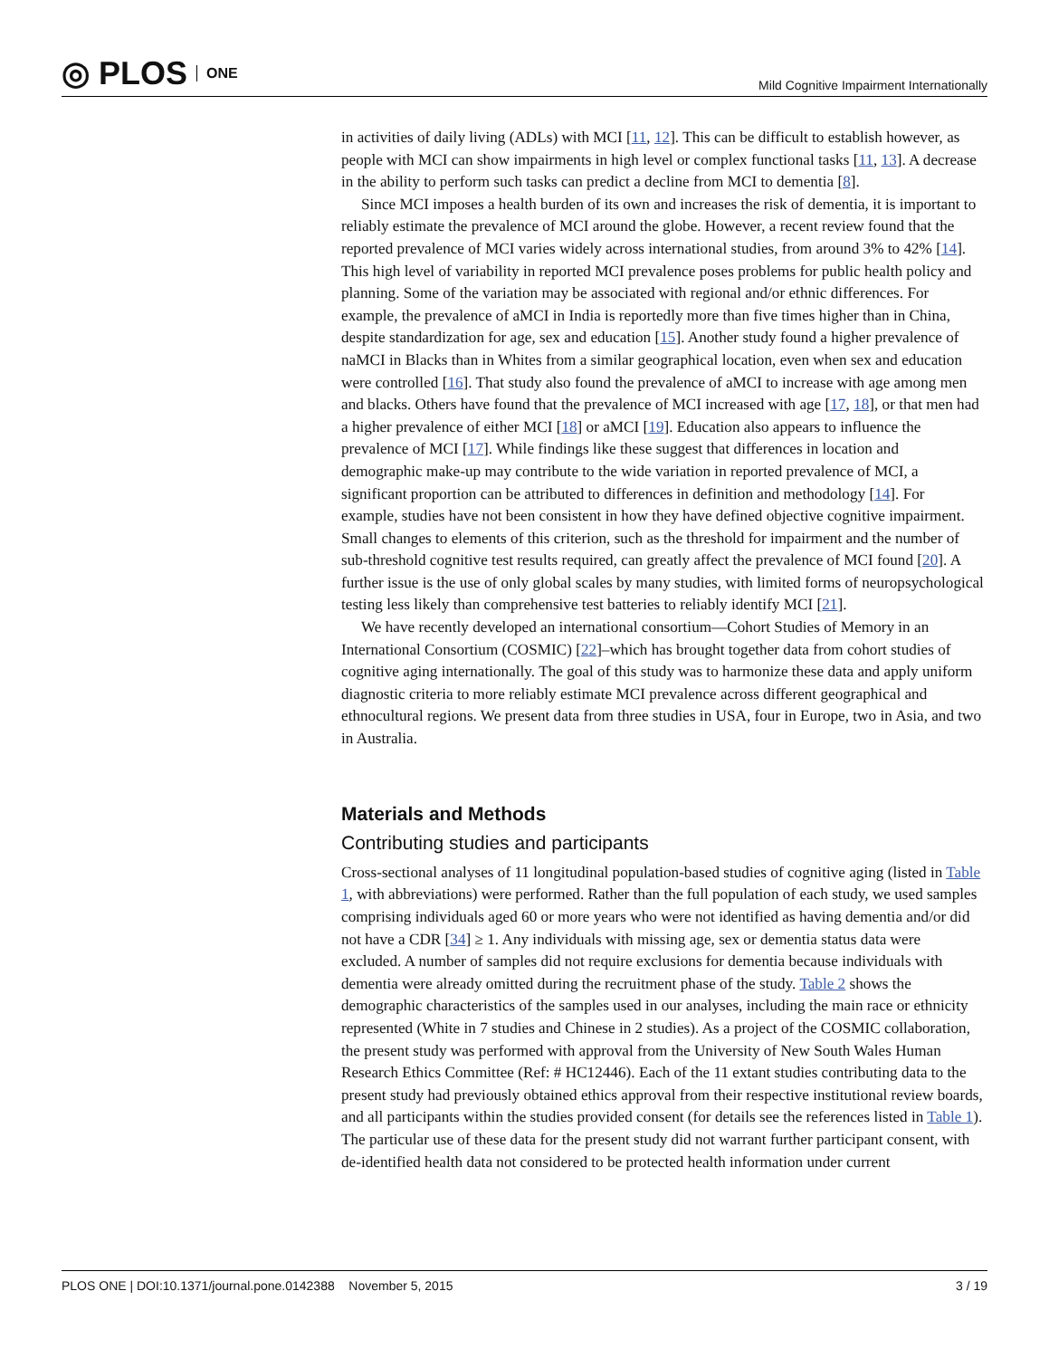◎ PLOS ONE
Mild Cognitive Impairment Internationally
in activities of daily living (ADLs) with MCI [11, 12]. This can be difficult to establish however, as people with MCI can show impairments in high level or complex functional tasks [11, 13]. A decrease in the ability to perform such tasks can predict a decline from MCI to dementia [8].
Since MCI imposes a health burden of its own and increases the risk of dementia, it is important to reliably estimate the prevalence of MCI around the globe. However, a recent review found that the reported prevalence of MCI varies widely across international studies, from around 3% to 42% [14]. This high level of variability in reported MCI prevalence poses problems for public health policy and planning. Some of the variation may be associated with regional and/or ethnic differences. For example, the prevalence of aMCI in India is reportedly more than five times higher than in China, despite standardization for age, sex and education [15]. Another study found a higher prevalence of naMCI in Blacks than in Whites from a similar geographical location, even when sex and education were controlled [16]. That study also found the prevalence of aMCI to increase with age among men and blacks. Others have found that the prevalence of MCI increased with age [17, 18], or that men had a higher prevalence of either MCI [18] or aMCI [19]. Education also appears to influence the prevalence of MCI [17]. While findings like these suggest that differences in location and demographic make-up may contribute to the wide variation in reported prevalence of MCI, a significant proportion can be attributed to differences in definition and methodology [14]. For example, studies have not been consistent in how they have defined objective cognitive impairment. Small changes to elements of this criterion, such as the threshold for impairment and the number of sub-threshold cognitive test results required, can greatly affect the prevalence of MCI found [20]. A further issue is the use of only global scales by many studies, with limited forms of neuropsychological testing less likely than comprehensive test batteries to reliably identify MCI [21].
We have recently developed an international consortium—Cohort Studies of Memory in an International Consortium (COSMIC) [22]–which has brought together data from cohort studies of cognitive aging internationally. The goal of this study was to harmonize these data and apply uniform diagnostic criteria to more reliably estimate MCI prevalence across different geographical and ethnocultural regions. We present data from three studies in USA, four in Europe, two in Asia, and two in Australia.
Materials and Methods
Contributing studies and participants
Cross-sectional analyses of 11 longitudinal population-based studies of cognitive aging (listed in Table 1, with abbreviations) were performed. Rather than the full population of each study, we used samples comprising individuals aged 60 or more years who were not identified as having dementia and/or did not have a CDR [34] ≥ 1. Any individuals with missing age, sex or dementia status data were excluded. A number of samples did not require exclusions for dementia because individuals with dementia were already omitted during the recruitment phase of the study. Table 2 shows the demographic characteristics of the samples used in our analyses, including the main race or ethnicity represented (White in 7 studies and Chinese in 2 studies). As a project of the COSMIC collaboration, the present study was performed with approval from the University of New South Wales Human Research Ethics Committee (Ref: # HC12446). Each of the 11 extant studies contributing data to the present study had previously obtained ethics approval from their respective institutional review boards, and all participants within the studies provided consent (for details see the references listed in Table 1). The particular use of these data for the present study did not warrant further participant consent, with de-identified health data not considered to be protected health information under current
PLOS ONE | DOI:10.1371/journal.pone.0142388 November 5, 2015 3 / 19